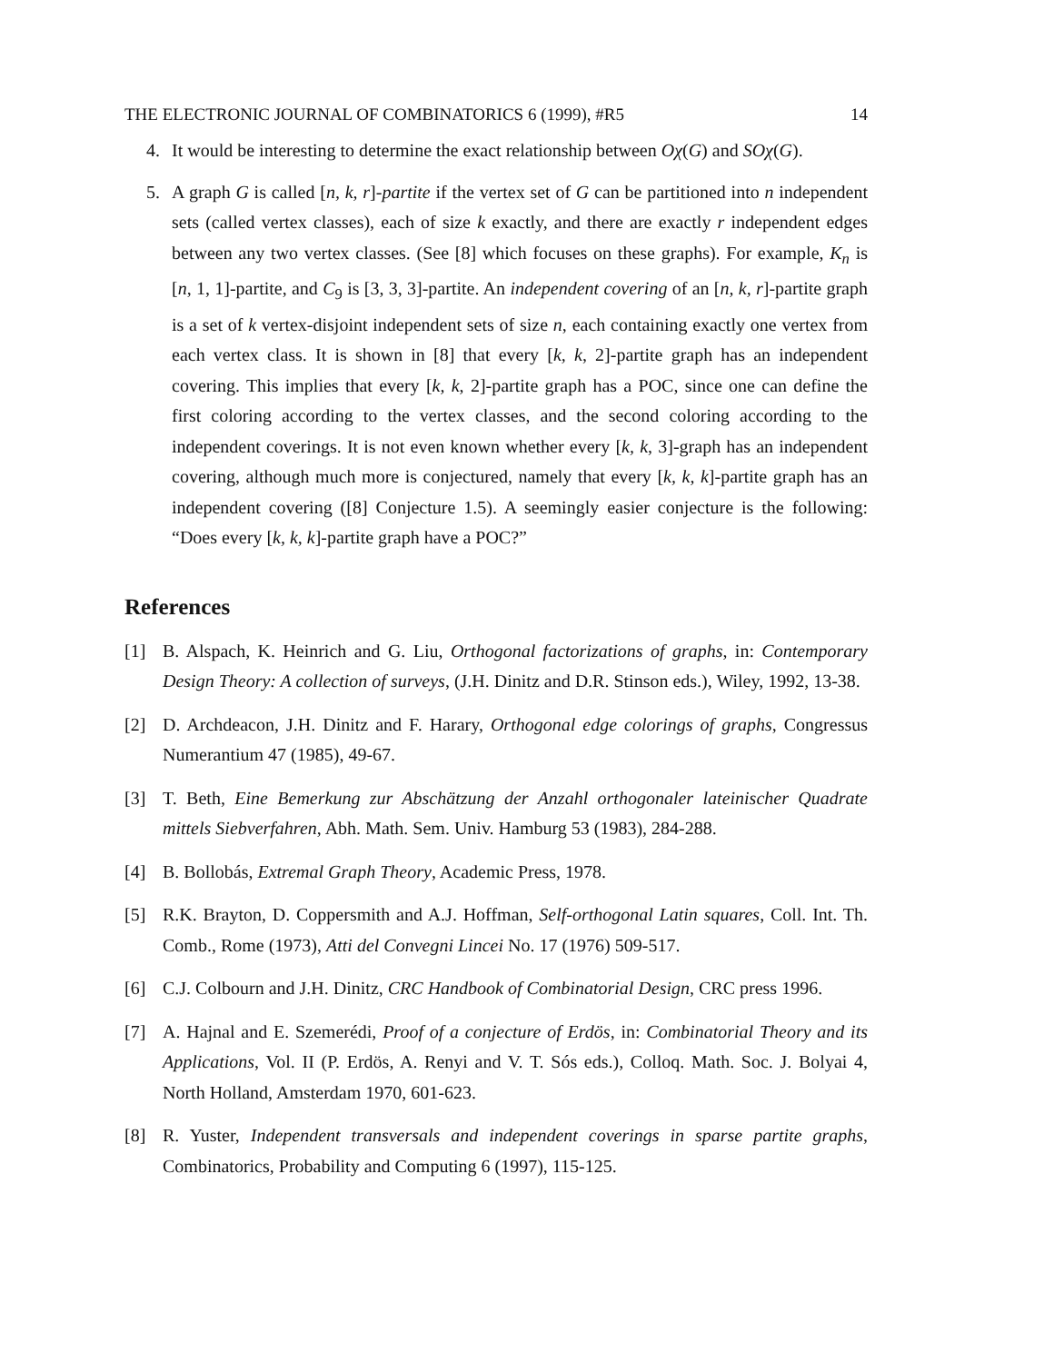THE ELECTRONIC JOURNAL OF COMBINATORICS 6 (1999), #R5 14
4. It would be interesting to determine the exact relationship between Oχ(G) and SOχ(G).
5. A graph G is called [n, k, r]-partite if the vertex set of G can be partitioned into n independent sets (called vertex classes), each of size k exactly, and there are exactly r independent edges between any two vertex classes. (See [8] which focuses on these graphs). For example, K<sub>n</sub> is [n, 1, 1]-partite, and C<sub>9</sub> is [3, 3, 3]-partite. An independent covering of an [n, k, r]-partite graph is a set of k vertex-disjoint independent sets of size n, each containing exactly one vertex from each vertex class. It is shown in [8] that every [k, k, 2]-partite graph has an independent covering. This implies that every [k, k, 2]-partite graph has a POC, since one can define the first coloring according to the vertex classes, and the second coloring according to the independent coverings. It is not even known whether every [k, k, 3]-graph has an independent covering, although much more is conjectured, namely that every [k, k, k]-partite graph has an independent covering ([8] Conjecture 1.5). A seemingly easier conjecture is the following: “Does every [k, k, k]-partite graph have a POC?”
References
[1] B. Alspach, K. Heinrich and G. Liu, Orthogonal factorizations of graphs, in: Contemporary Design Theory: A collection of surveys, (J.H. Dinitz and D.R. Stinson eds.), Wiley, 1992, 13-38.
[2] D. Archdeacon, J.H. Dinitz and F. Harary, Orthogonal edge colorings of graphs, Congressus Numerantium 47 (1985), 49-67.
[3] T. Beth, Eine Bemerkung zur Abschätzung der Anzahl orthogonaler lateinischer Quadrate mittels Siebverfahren, Abh. Math. Sem. Univ. Hamburg 53 (1983), 284-288.
[4] B. Bollobás, Extremal Graph Theory, Academic Press, 1978.
[5] R.K. Brayton, D. Coppersmith and A.J. Hoffman, Self-orthogonal Latin squares, Coll. Int. Th. Comb., Rome (1973), Atti del Convegni Lincei No. 17 (1976) 509-517.
[6] C.J. Colbourn and J.H. Dinitz, CRC Handbook of Combinatorial Design, CRC press 1996.
[7] A. Hajnal and E. Szemerédi, Proof of a conjecture of Erdös, in: Combinatorial Theory and its Applications, Vol. II (P. Erdös, A. Renyi and V. T. Sós eds.), Colloq. Math. Soc. J. Bolyai 4, North Holland, Amsterdam 1970, 601-623.
[8] R. Yuster, Independent transversals and independent coverings in sparse partite graphs, Combinatorics, Probability and Computing 6 (1997), 115-125.